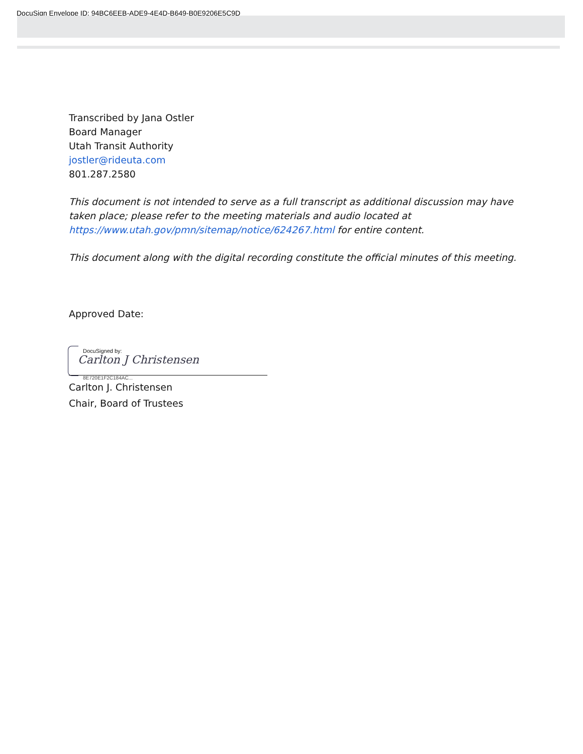DocuSign Envelope ID: 94BC6EEB-ADE9-4E4D-B649-B0E9206E5C9D
Transcribed by Jana Ostler
Board Manager
Utah Transit Authority
jostler@rideuta.com
801.287.2580
This document is not intended to serve as a full transcript as additional discussion may have taken place; please refer to the meeting materials and audio located at https://www.utah.gov/pmn/sitemap/notice/624267.html for entire content.
This document along with the digital recording constitute the official minutes of this meeting.
Approved Date:
DocuSigned by:
Carlton J Christensen
8E720E1F2C184AC...
Carlton J. Christensen
Chair, Board of Trustees